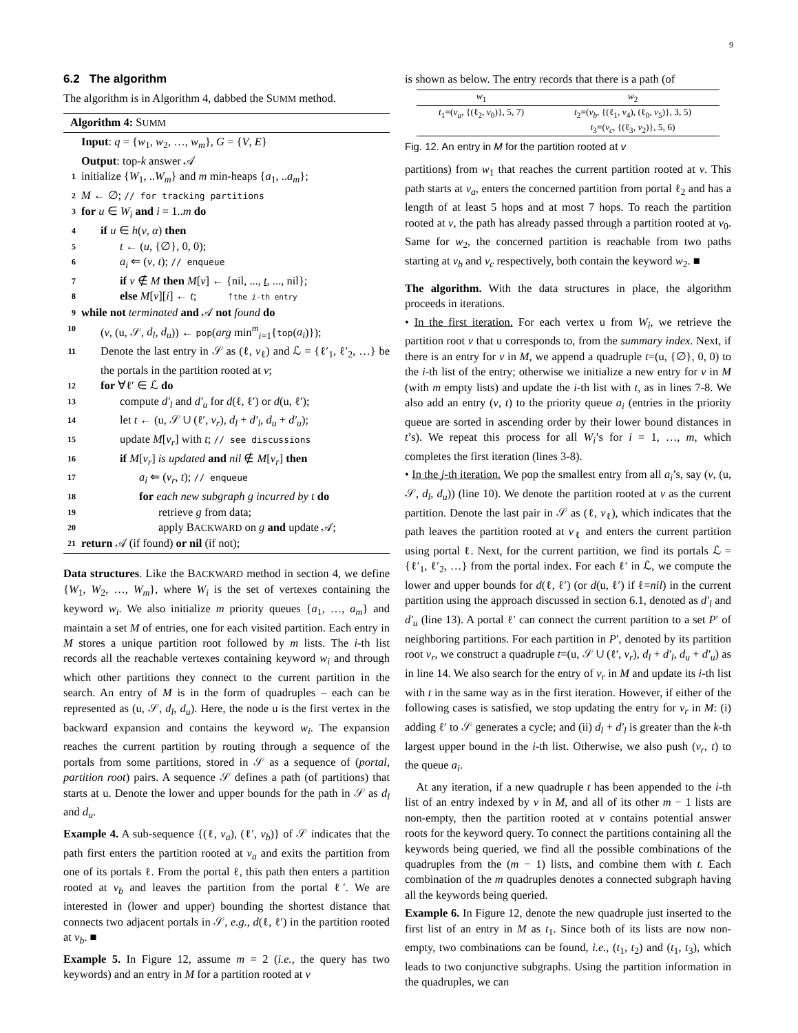9
6.2 The algorithm
The algorithm is in Algorithm 4, dabbed the SUMM method.
Algorithm 4: SUMM
Input: q = {w<sub>1</sub>, w<sub>2</sub>, …, w<sub>m</sub>}, G = {V, E}
Output: top-k answer 𝒜
1 initialize {W<sub>1</sub>, ..W<sub>m</sub>} and m min-heaps {a<sub>1</sub>, ..a<sub>m</sub>};
2 M ← ∅; // for tracking partitions
3 for u ∈ W<sub>i</sub> and i = 1..m do
4 if u ∈ h(v, α) then
5 t ← (u, {∅}, 0, 0);
6 a<sub>i</sub> ⇐ (v, t); // enqueue
7 if v ∉ M then M[v] ← {nil, ..., t, ..., nil};
8 else M[v][i] ← t; ↑the i-th entry
9 while not terminated and 𝒜 not found do
10 (v, (u, 𝒮, d<sub>l</sub>, d<sub>u</sub>)) ← pop(arg min<sup>m</sup><sub>i=1</sub>{top(a<sub>i</sub>)});
11 Denote the last entry in 𝒮 as (ℓ, v<sub>ℓ</sub>) and ℒ = {ℓ′<sub>1</sub>, ℓ′<sub>2</sub>, …} be the portals in the partition rooted at v;
12 for ∀ℓ′ ∈ ℒ do
13 compute d′<sub>l</sub> and d′<sub>u</sub> for d(ℓ, ℓ′) or d(u, ℓ′);
14 let t ← (u, 𝒮 ∪ (ℓ′, v<sub>r</sub>), d<sub>l</sub> + d′<sub>l</sub>, d<sub>u</sub> + d′<sub>u</sub>);
15 update M[v<sub>r</sub>] with t; // see discussions
16 if M[v<sub>r</sub>] is updated and nil ∉ M[v<sub>r</sub>] then
17 a<sub>i</sub> ⇐ (v<sub>r</sub>, t); // enqueue
18 for each new subgraph g incurred by t do
19 retrieve g from data;
20 apply BACKWARD on g and update 𝒜;
21 return 𝒜 (if found) or nil (if not);
Data structures. Like the BACKWARD method in section 4, we define {W<sub>1</sub>, W<sub>2</sub>, …, W<sub>m</sub>}, where W<sub>i</sub> is the set of vertexes containing the keyword w<sub>i</sub>. We also initialize m priority queues {a<sub>1</sub>, …, a<sub>m</sub>} and maintain a set M of entries, one for each visited partition. Each entry in M stores a unique partition root followed by m lists. The i-th list records all the reachable vertexes containing keyword w<sub>i</sub> and through which other partitions they connect to the current partition in the search. An entry of M is in the form of quadruples – each can be represented as (u, 𝒮, d<sub>l</sub>, d<sub>u</sub>). Here, the node u is the first vertex in the backward expansion and contains the keyword w<sub>i</sub>. The expansion reaches the current partition by routing through a sequence of the portals from some partitions, stored in 𝒮 as a sequence of (portal, partition root) pairs. A sequence 𝒮 defines a path (of partitions) that starts at u. Denote the lower and upper bounds for the path in 𝒮 as d<sub>l</sub> and d<sub>u</sub>.
Example 4. A sub-sequence {(ℓ, v<sub>a</sub>), (ℓ′, v<sub>b</sub>)} of 𝒮 indicates that the path first enters the partition rooted at v<sub>a</sub> and exits the partition from one of its portals ℓ. From the portal ℓ, this path then enters a partition rooted at v<sub>b</sub> and leaves the partition from the portal ℓ′. We are interested in (lower and upper) bounding the shortest distance that connects two adjacent portals in 𝒮, e.g., d(ℓ, ℓ′) in the partition rooted at v<sub>b</sub>. ■
Example 5. In Figure 12, assume m = 2 (i.e., the query has two keywords) and an entry in M for a partition rooted at v
is shown as below. The entry records that there is a path (of
| w<sub>1</sub> | w<sub>2</sub> |
| --- | --- |
| t<sub>1</sub>=( v<sub>a</sub> , {(ℓ<sub>2</sub>, v<sub>0</sub>)}, 5, 7) | t<sub>2</sub>=( v<sub>b</sub> , {(ℓ<sub>1</sub>, v<sub>4</sub>), (ℓ<sub>0</sub>, v<sub>5</sub>)}, 3, 5) |
| | t<sub>3</sub>=( v<sub>c</sub> , {(ℓ<sub>3</sub>, v<sub>2</sub>)}, 5, 6) |
Fig. 12. An entry in M for the partition rooted at v
partitions) from w<sub>1</sub> that reaches the current partition rooted at v. This path starts at v<sub>a</sub>, enters the concerned partition from portal ℓ<sub>2</sub> and has a length of at least 5 hops and at most 7 hops. To reach the partition rooted at v, the path has already passed through a partition rooted at v<sub>0</sub>. Same for w<sub>2</sub>, the concerned partition is reachable from two paths starting at v<sub>b</sub> and v<sub>c</sub> respectively, both contain the keyword w<sub>2</sub>. ■
The algorithm. With the data structures in place, the algorithm proceeds in iterations.
• In the first iteration. For each vertex u from W<sub>i</sub>, we retrieve the partition root v that u corresponds to, from the summary index. Next, if there is an entry for v in M, we append a quadruple t=(u, {∅}, 0, 0) to the i-th list of the entry; otherwise we initialize a new entry for v in M (with m empty lists) and update the i-th list with t, as in lines 7-8. We also add an entry (v, t) to the priority queue a<sub>i</sub> (entries in the priority queue are sorted in ascending order by their lower bound distances in t’s). We repeat this process for all W<sub>i</sub>’s for i = 1, …, m, which completes the first iteration (lines 3-8).
• In the j-th iteration. We pop the smallest entry from all a<sub>i</sub>’s, say (v, (u, 𝒮, d<sub>l</sub>, d<sub>u</sub>)) (line 10). We denote the partition rooted at v as the current partition. Denote the last pair in 𝒮 as (ℓ, v<sub>ℓ</sub>), which indicates that the path leaves the partition rooted at v<sub>ℓ</sub> and enters the current partition using portal ℓ. Next, for the current partition, we find its portals ℒ = {ℓ′<sub>1</sub>, ℓ′<sub>2</sub>, …} from the portal index. For each ℓ′ in ℒ, we compute the lower and upper bounds for d(ℓ, ℓ′) (or d(u, ℓ′) if ℓ=nil) in the current partition using the approach discussed in section 6.1, denoted as d′<sub>l</sub> and d′<sub>u</sub> (line 13). A portal ℓ′ can connect the current partition to a set P′ of neighboring partitions. For each partition in P′, denoted by its partition root v<sub>r</sub>, we construct a quadruple t=(u, 𝒮 ∪ (ℓ′, v<sub>r</sub>), d<sub>l</sub> + d′<sub>l</sub>, d<sub>u</sub> + d′<sub>u</sub>) as in line 14. We also search for the entry of v<sub>r</sub> in M and update its i-th list with t in the same way as in the first iteration. However, if either of the following cases is satisfied, we stop updating the entry for v<sub>r</sub> in M: (i) adding ℓ′ to 𝒮 generates a cycle; and (ii) d<sub>l</sub> + d′<sub>l</sub> is greater than the k-th largest upper bound in the i-th list. Otherwise, we also push (v<sub>r</sub>, t) to the queue a<sub>i</sub>.
At any iteration, if a new quadruple t has been appended to the i-th list of an entry indexed by v in M, and all of its other m − 1 lists are non-empty, then the partition rooted at v contains potential answer roots for the keyword query. To connect the partitions containing all the keywords being queried, we find all the possible combinations of the quadruples from the (m − 1) lists, and combine them with t. Each combination of the m quadruples denotes a connected subgraph having all the keywords being queried.
Example 6. In Figure 12, denote the new quadruple just inserted to the first list of an entry in M as t<sub>1</sub>. Since both of its lists are now non-empty, two combinations can be found, i.e., (t<sub>1</sub>, t<sub>2</sub>) and (t<sub>1</sub>, t<sub>3</sub>), which leads to two conjunctive subgraphs. Using the partition information in the quadruples, we can